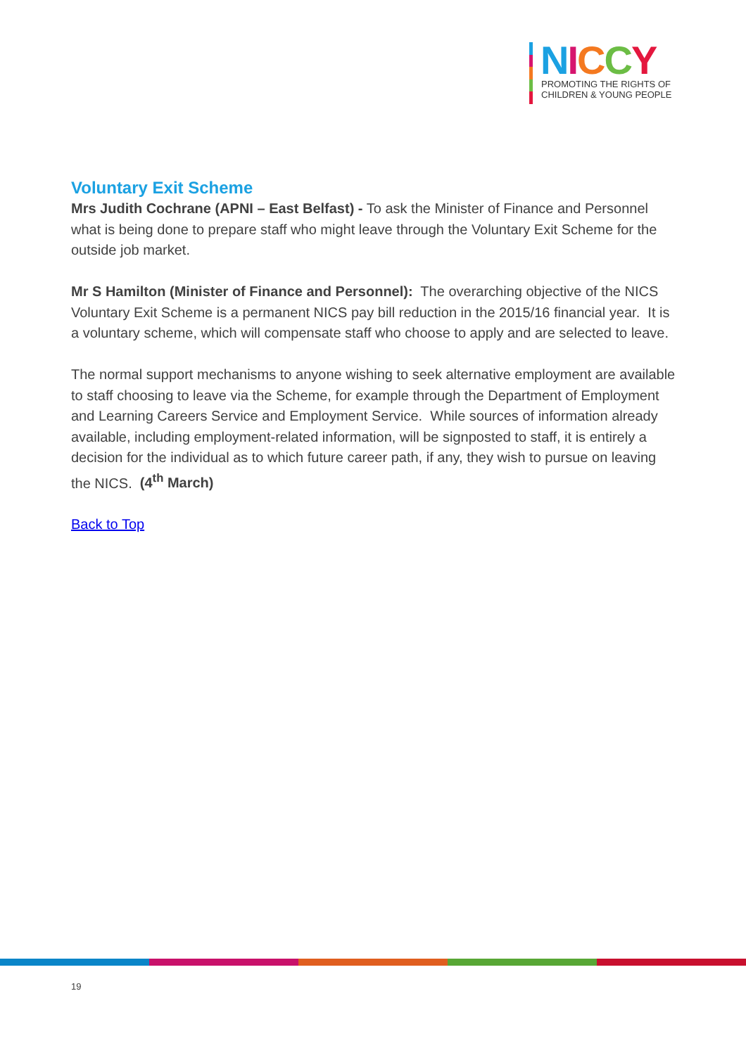NICCY
PROMOTING THE RIGHTS OF
CHILDREN & YOUNG PEOPLE
Voluntary Exit Scheme
Mrs Judith Cochrane (APNI – East Belfast) - To ask the Minister of Finance and Personnel what is being done to prepare staff who might leave through the Voluntary Exit Scheme for the outside job market.
Mr S Hamilton (Minister of Finance and Personnel): The overarching objective of the NICS Voluntary Exit Scheme is a permanent NICS pay bill reduction in the 2015/16 financial year. It is a voluntary scheme, which will compensate staff who choose to apply and are selected to leave.
The normal support mechanisms to anyone wishing to seek alternative employment are available to staff choosing to leave via the Scheme, for example through the Department of Employment and Learning Careers Service and Employment Service. While sources of information already available, including employment-related information, will be signposted to staff, it is entirely a decision for the individual as to which future career path, if any, they wish to pursue on leaving the NICS. (4<sup>th</sup> March)
Back to Top
19